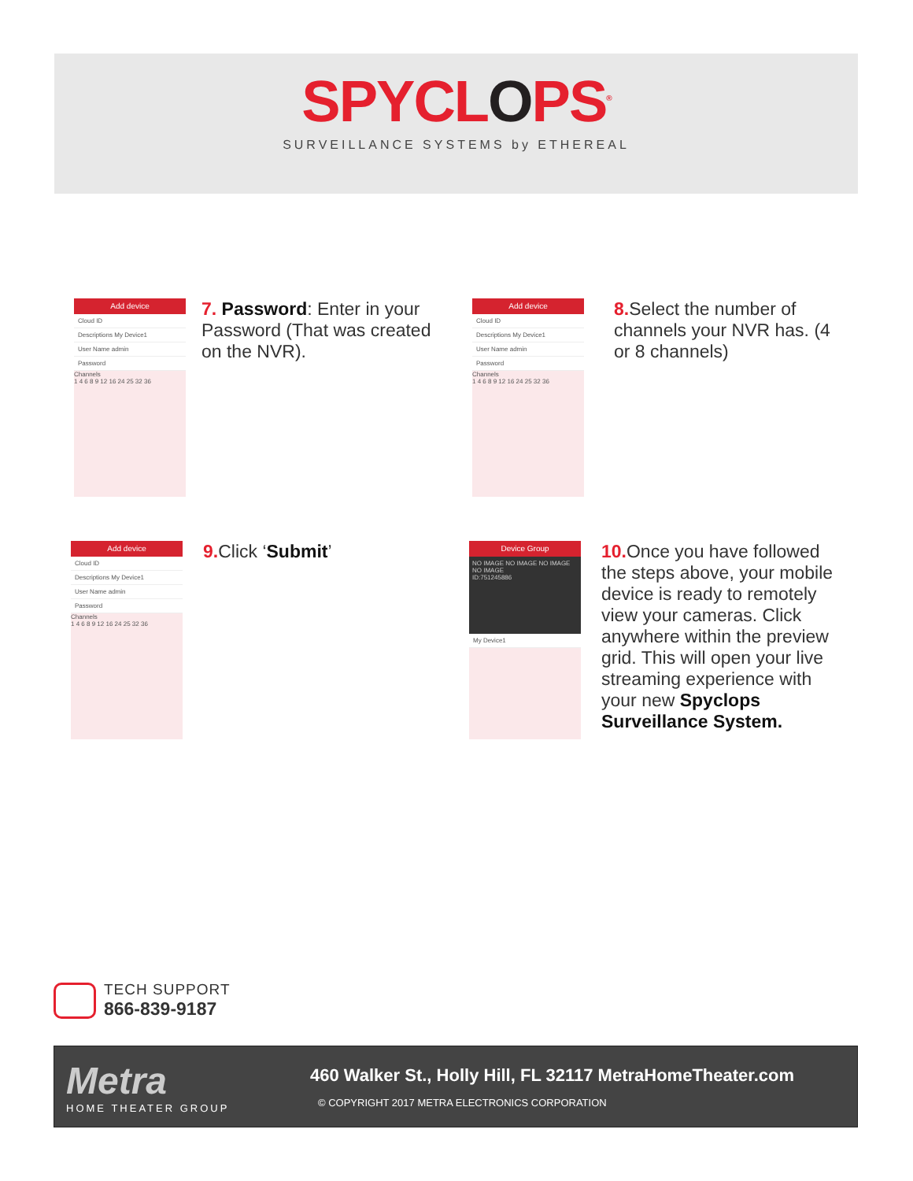SPYCLOPS<sup>®</sup>
SURVEILLANCE SYSTEMS by ETHEREAL
Add device
Cloud ID
Descriptions My Device1
User Name admin
Password
Channels
1 4 6 8 9 12 16 24 25 32 36
7. Password: Enter in your Password (That was created on the NVR).
Add device
Cloud ID
Descriptions My Device1
User Name admin
Password
Channels
1 4 6 8 9 12 16 24 25 32 36
8. Select the number of channels your NVR has. (4 or 8 channels)
Add device
Cloud ID
Descriptions My Device1
User Name admin
Password
Channels
1 4 6 8 9 12 16 24 25 32 36
9. Click ‘Submit’
Device Group
NO IMAGE NO IMAGE NO IMAGE NO IMAGE
ID:751245886
My Device1
10. Once you have followed the steps above, your mobile device is ready to remotely view your cameras. Click anywhere within the preview grid. This will open your live streaming experience with your new Spyclops Surveillance System.
TECH SUPPORT
866-839-9187
Metra
HOME THEATER GROUP
460 Walker St., Holly Hill, FL 32117 MetraHomeTheater.com
© COPYRIGHT 2017 METRA ELECTRONICS CORPORATION